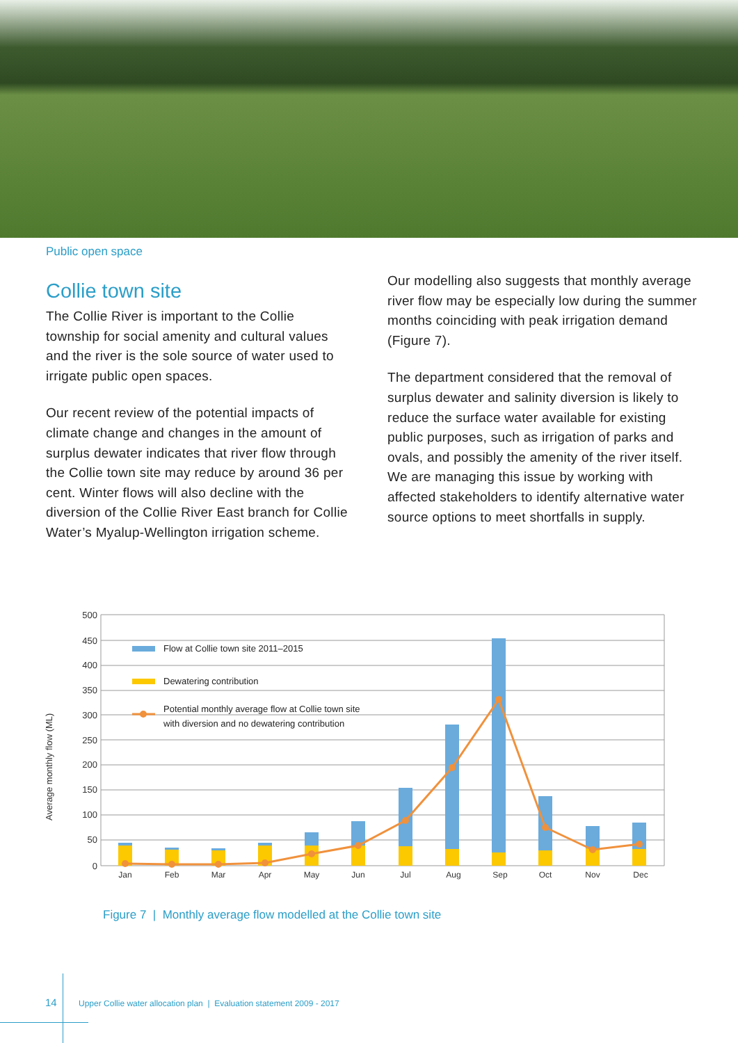Public open space
Collie town site
The Collie River is important to the Collie township for social amenity and cultural values and the river is the sole source of water used to irrigate public open spaces.
Our recent review of the potential impacts of climate change and changes in the amount of surplus dewater indicates that river flow through the Collie town site may reduce by around 36 per cent. Winter flows will also decline with the diversion of the Collie River East branch for Collie Water’s Myalup-Wellington irrigation scheme.
Our modelling also suggests that monthly average river flow may be especially low during the summer months coinciding with peak irrigation demand (Figure 7).
The department considered that the removal of surplus dewater and salinity diversion is likely to reduce the surface water available for existing public purposes, such as irrigation of parks and ovals, and possibly the amenity of the river itself. We are managing this issue by working with affected stakeholders to identify alternative water source options to meet shortfalls in supply.
Average monthly flow (ML)
500
450
400
350
300
250
200
150
100
50
0
Jan
Feb
Mar
Apr
May
Jun
Jul
Aug
Sep
Oct
Nov
Dec
Flow at Collie town site 2011–2015
Dewatering contribution
Potential monthly average flow at Collie town site
with diversion and no dewatering contribution
Figure 7 | Monthly average flow modelled at the Collie town site
14 Upper Collie water allocation plan | Evaluation statement 2009 - 2017